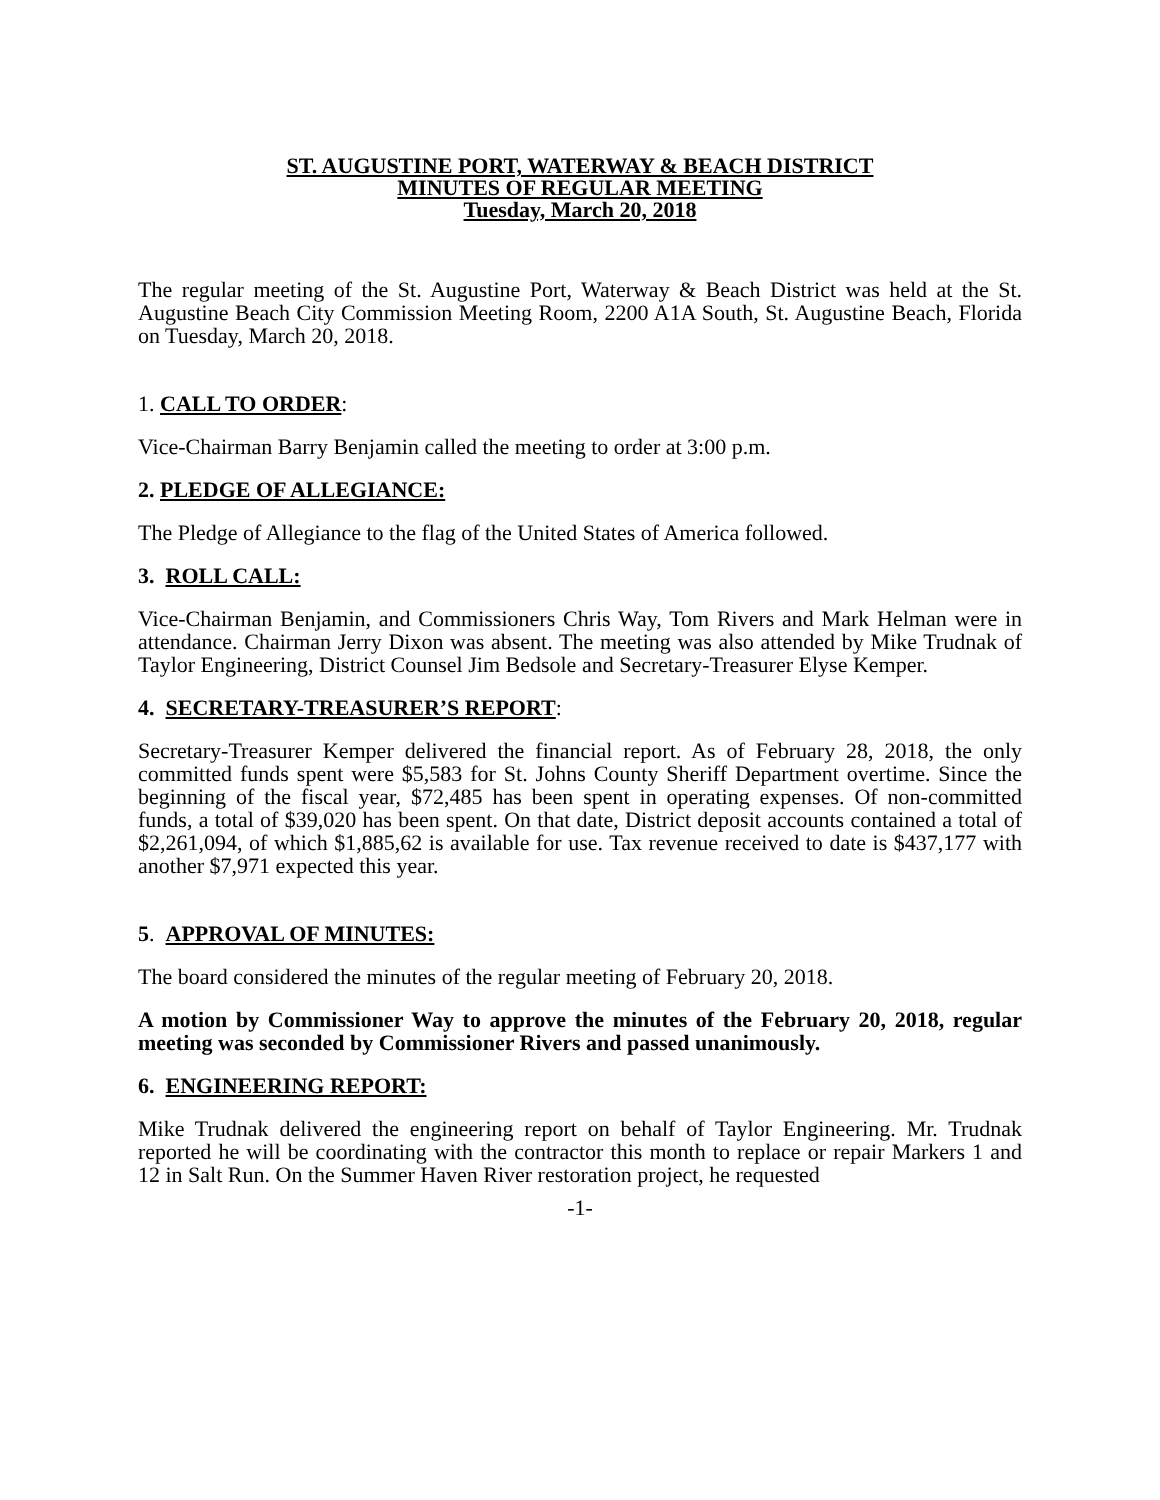ST. AUGUSTINE PORT, WATERWAY & BEACH DISTRICT
MINUTES OF REGULAR MEETING
Tuesday, March 20, 2018
The regular meeting of the St. Augustine Port, Waterway & Beach District was held at the St. Augustine Beach City Commission Meeting Room, 2200 A1A South, St. Augustine Beach, Florida on Tuesday, March 20, 2018.
1. CALL TO ORDER:
Vice-Chairman Barry Benjamin called the meeting to order at 3:00 p.m.
2. PLEDGE OF ALLEGIANCE:
The Pledge of Allegiance to the flag of the United States of America followed.
3. ROLL CALL:
Vice-Chairman Benjamin, and Commissioners Chris Way, Tom Rivers and Mark Helman were in attendance. Chairman Jerry Dixon was absent. The meeting was also attended by Mike Trudnak of Taylor Engineering, District Counsel Jim Bedsole and Secretary-Treasurer Elyse Kemper.
4. SECRETARY-TREASURER’S REPORT:
Secretary-Treasurer Kemper delivered the financial report. As of February 28, 2018, the only committed funds spent were $5,583 for St. Johns County Sheriff Department overtime. Since the beginning of the fiscal year, $72,485 has been spent in operating expenses. Of non-committed funds, a total of $39,020 has been spent. On that date, District deposit accounts contained a total of $2,261,094, of which $1,885,62 is available for use. Tax revenue received to date is $437,177 with another $7,971 expected this year.
5. APPROVAL OF MINUTES:
The board considered the minutes of the regular meeting of February 20, 2018.
A motion by Commissioner Way to approve the minutes of the February 20, 2018, regular meeting was seconded by Commissioner Rivers and passed unanimously.
6. ENGINEERING REPORT:
Mike Trudnak delivered the engineering report on behalf of Taylor Engineering. Mr. Trudnak reported he will be coordinating with the contractor this month to replace or repair Markers 1 and 12 in Salt Run. On the Summer Haven River restoration project, he requested
-1-